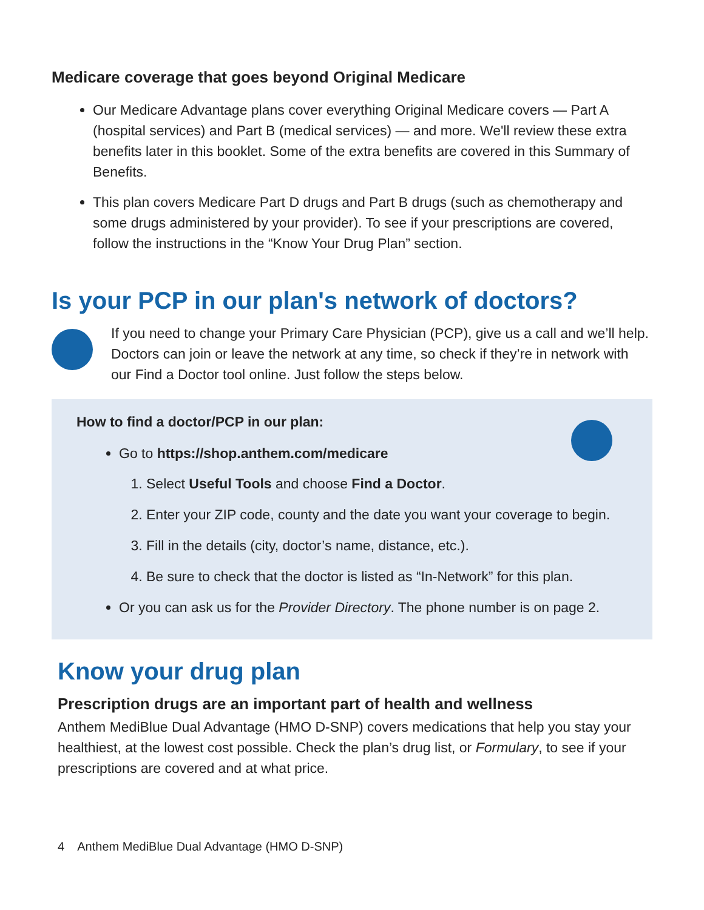Medicare coverage that goes beyond Original Medicare
Our Medicare Advantage plans cover everything Original Medicare covers — Part A (hospital services) and Part B (medical services) — and more. We'll review these extra benefits later in this booklet. Some of the extra benefits are covered in this Summary of Benefits.
This plan covers Medicare Part D drugs and Part B drugs (such as chemotherapy and some drugs administered by your provider). To see if your prescriptions are covered, follow the instructions in the “Know Your Drug Plan” section.
Is your PCP in our plan's network of doctors?
If you need to change your Primary Care Physician (PCP), give us a call and we’ll help. Doctors can join or leave the network at any time, so check if they’re in network with our Find a Doctor tool online. Just follow the steps below.
How to find a doctor/PCP in our plan:
Go to https://shop.anthem.com/medicare
1. Select Useful Tools and choose Find a Doctor.
2. Enter your ZIP code, county and the date you want your coverage to begin.
3. Fill in the details (city, doctor’s name, distance, etc.).
4. Be sure to check that the doctor is listed as “In-Network” for this plan.
Or you can ask us for the Provider Directory. The phone number is on page 2.
Know your drug plan
Prescription drugs are an important part of health and wellness
Anthem MediBlue Dual Advantage (HMO D-SNP) covers medications that help you stay your healthiest, at the lowest cost possible. Check the plan’s drug list, or Formulary, to see if your prescriptions are covered and at what price.
4 Anthem MediBlue Dual Advantage (HMO D-SNP)